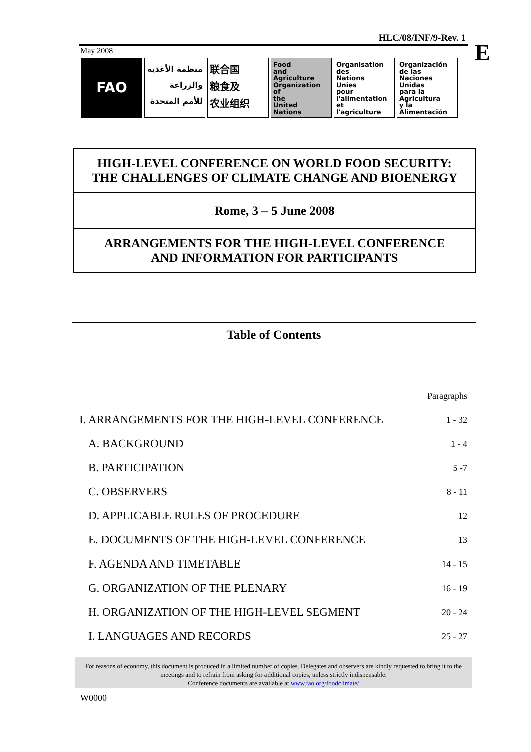HLC/08/INF/9-Rev. 1
E
May 2008
FAO
منظمة الأغذية
والزراعة
للأمم المتحدة
联合国
粮食及
农业组织
Food
and
Agriculture
Organization
of
the
United
Nations
Organisation
des
Nations
Unies
pour
l'alimentation
et
l'agriculture
Organización
de las
Naciones
Unidas
para la
Agricultura
y la
Alimentación
HIGH-LEVEL CONFERENCE ON WORLD FOOD SECURITY:
THE CHALLENGES OF CLIMATE CHANGE AND BIOENERGY
Rome, 3 – 5 June 2008
ARRANGEMENTS FOR THE HIGH-LEVEL CONFERENCE
AND INFORMATION FOR PARTICIPANTS
Table of Contents
| | Paragraphs |
| I. ARRANGEMENTS FOR THE HIGH-LEVEL CONFERENCE | 1 - 32 |
| A. BACKGROUND | 1 - 4 |
| B. PARTICIPATION | 5 -7 |
| C. OBSERVERS | 8 - 11 |
| D. APPLICABLE RULES OF PROCEDURE | 12 |
| E. DOCUMENTS OF THE HIGH-LEVEL CONFERENCE | 13 |
| F. AGENDA AND TIMETABLE | 14 - 15 |
| G. ORGANIZATION OF THE PLENARY | 16 - 19 |
| H. ORGANIZATION OF THE HIGH-LEVEL SEGMENT | 20 - 24 |
| I. LANGUAGES AND RECORDS | 25 - 27 |
For reasons of economy, this document is produced in a limited number of copies. Delegates and observers are kindly requested to bring it to the meetings and to refrain from asking for additional copies, unless strictly indispensable.
Conference documents are available at www.fao.org/foodclimate/
W0000